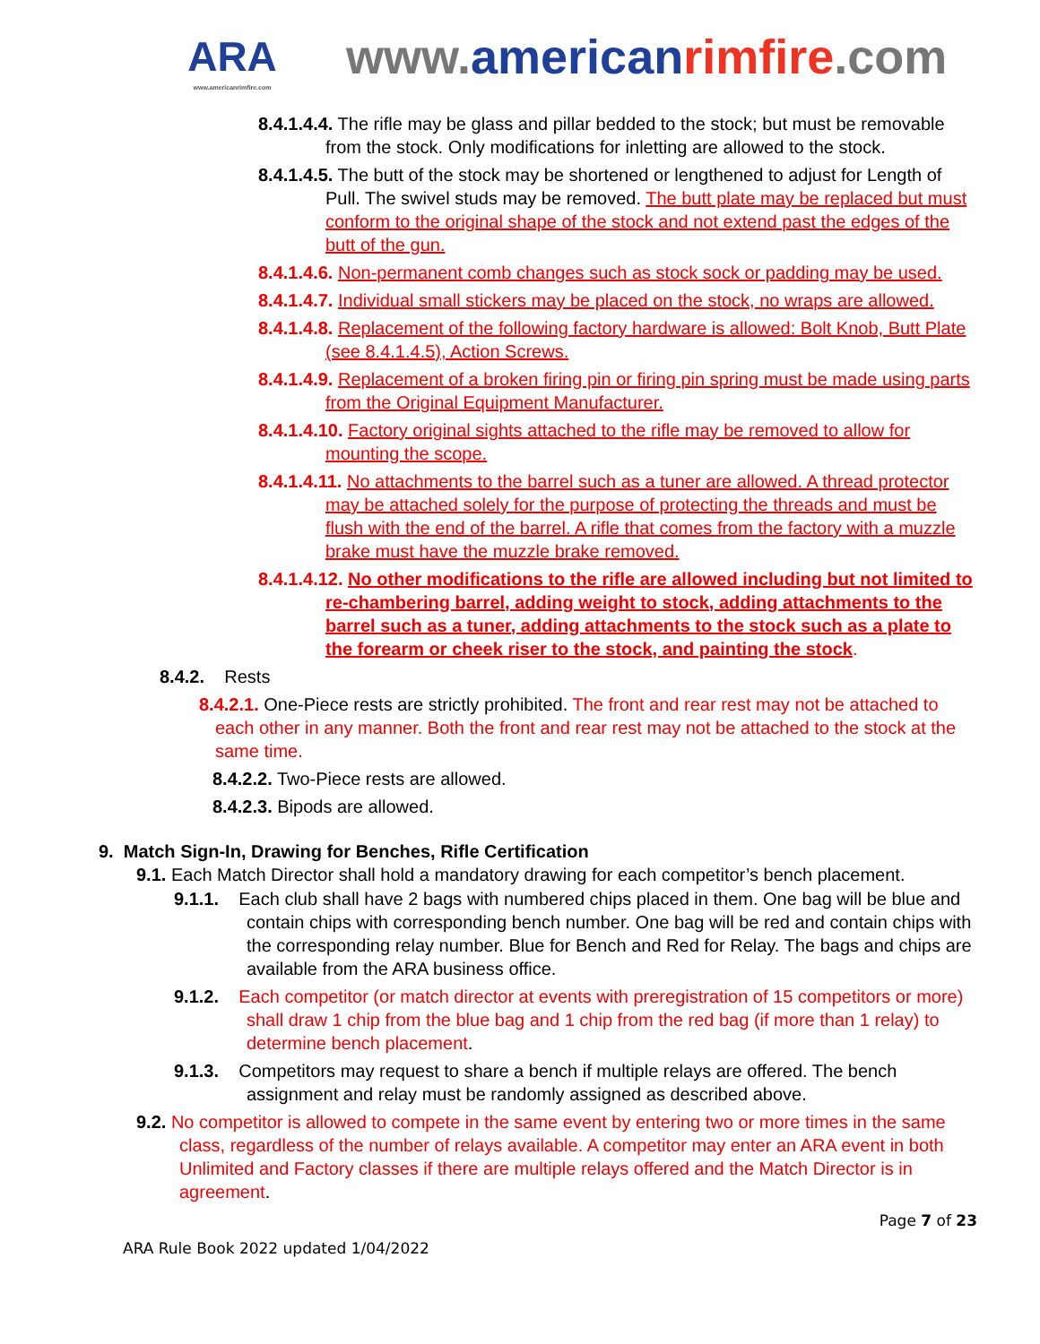ARA
www.americanrimfire.com
www.american rimfire.com
8.4.1.4.4. The rifle may be glass and pillar bedded to the stock; but must be removable from the stock. Only modifications for inletting are allowed to the stock.
8.4.1.4.5. The butt of the stock may be shortened or lengthened to adjust for Length of Pull. The swivel studs may be removed. The butt plate may be replaced but must conform to the original shape of the stock and not extend past the edges of the butt of the gun.
8.4.1.4.6. Non-permanent comb changes such as stock sock or padding may be used.
8.4.1.4.7. Individual small stickers may be placed on the stock, no wraps are allowed.
8.4.1.4.8. Replacement of the following factory hardware is allowed: Bolt Knob, Butt Plate (see 8.4.1.4.5), Action Screws.
8.4.1.4.9. Replacement of a broken firing pin or firing pin spring must be made using parts from the Original Equipment Manufacturer.
8.4.1.4.10. Factory original sights attached to the rifle may be removed to allow for mounting the scope.
8.4.1.4.11. No attachments to the barrel such as a tuner are allowed. A thread protector may be attached solely for the purpose of protecting the threads and must be flush with the end of the barrel. A rifle that comes from the factory with a muzzle brake must have the muzzle brake removed.
8.4.1.4.12. No other modifications to the rifle are allowed including but not limited to re-chambering barrel, adding weight to stock, adding attachments to the barrel such as a tuner, adding attachments to the stock such as a plate to the forearm or cheek riser to the stock, and painting the stock.
8.4.2. Rests
8.4.2.1. One-Piece rests are strictly prohibited. The front and rear rest may not be attached to each other in any manner. Both the front and rear rest may not be attached to the stock at the same time.
8.4.2.2. Two-Piece rests are allowed.
8.4.2.3. Bipods are allowed.
9. Match Sign-In, Drawing for Benches, Rifle Certification
9.1. Each Match Director shall hold a mandatory drawing for each competitor’s bench placement.
9.1.1. Each club shall have 2 bags with numbered chips placed in them. One bag will be blue and contain chips with corresponding bench number. One bag will be red and contain chips with the corresponding relay number. Blue for Bench and Red for Relay. The bags and chips are available from the ARA business office.
9.1.2. Each competitor (or match director at events with preregistration of 15 competitors or more) shall draw 1 chip from the blue bag and 1 chip from the red bag (if more than 1 relay) to determine bench placement.
9.1.3. Competitors may request to share a bench if multiple relays are offered. The bench assignment and relay must be randomly assigned as described above.
9.2. No competitor is allowed to compete in the same event by entering two or more times in the same class, regardless of the number of relays available. A competitor may enter an ARA event in both Unlimited and Factory classes if there are multiple relays offered and the Match Director is in agreement.
Page 7 of 23
ARA Rule Book 2022 updated 1/04/2022